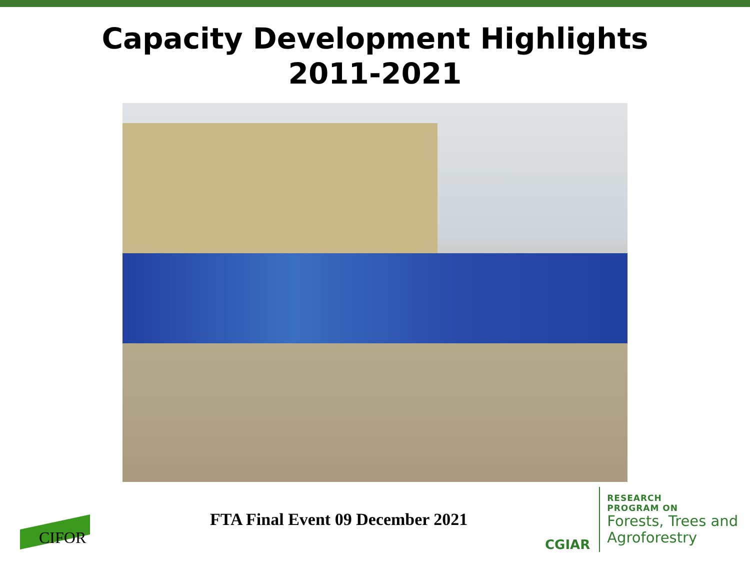Capacity Development Highlights
2011-2021
CIFOR
FTA Final Event 09 December 2021
CGIAR
RESEARCH
PROGRAM ON
Forests, Trees and
Agroforestry